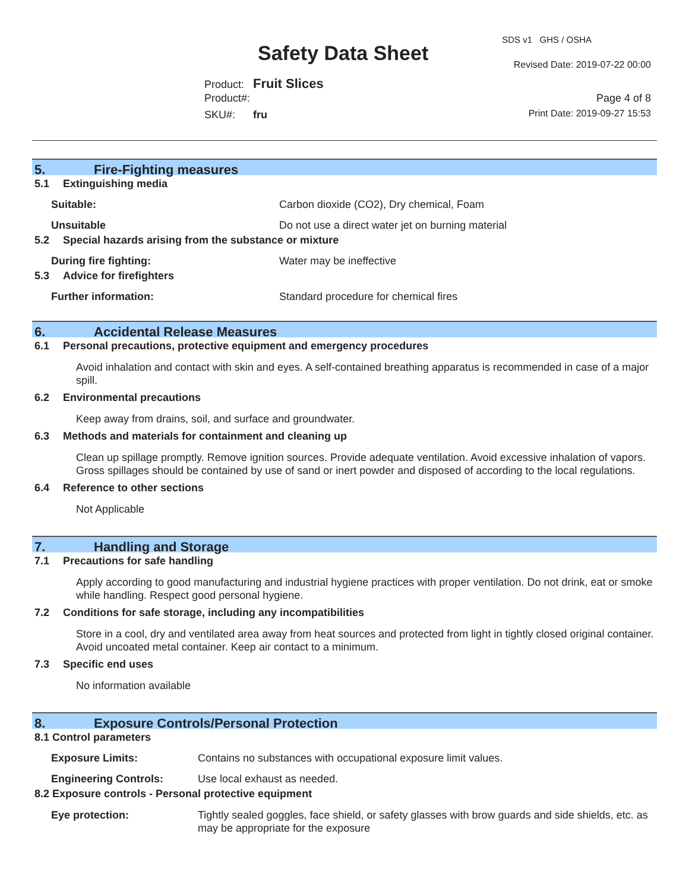SDS v1 GHS / OSHA
Safety Data Sheet Revised Date: 2019-07-22 00:00
Product: Fruit Slices
Product#: Page 4 of 8
SKU#: fru Print Date: 2019-09-27 15:53
5. Fire-Fighting measures
5.1 Extinguishing media
Suitable: Carbon dioxide (CO2), Dry chemical, Foam
Unsuitable Do not use a direct water jet on burning material
5.2 Special hazards arising from the substance or mixture
During fire fighting: Water may be ineffective
5.3 Advice for firefighters
Further information: Standard procedure for chemical fires
6. Accidental Release Measures
6.1 Personal precautions, protective equipment and emergency procedures
Avoid inhalation and contact with skin and eyes. A self-contained breathing apparatus is recommended in case of a major spill.
6.2 Environmental precautions
Keep away from drains, soil, and surface and groundwater.
6.3 Methods and materials for containment and cleaning up
Clean up spillage promptly. Remove ignition sources. Provide adequate ventilation. Avoid excessive inhalation of vapors. Gross spillages should be contained by use of sand or inert powder and disposed of according to the local regulations.
6.4 Reference to other sections
Not Applicable
7. Handling and Storage
7.1 Precautions for safe handling
Apply according to good manufacturing and industrial hygiene practices with proper ventilation. Do not drink, eat or smoke while handling. Respect good personal hygiene.
7.2 Conditions for safe storage, including any incompatibilities
Store in a cool, dry and ventilated area away from heat sources and protected from light in tightly closed original container. Avoid uncoated metal container. Keep air contact to a minimum.
7.3 Specific end uses
No information available
8. Exposure Controls/Personal Protection
8.1 Control parameters
Exposure Limits: Contains no substances with occupational exposure limit values.
Engineering Controls: Use local exhaust as needed.
8.2 Exposure controls - Personal protective equipment
Eye protection: Tightly sealed goggles, face shield, or safety glasses with brow guards and side shields, etc. as may be appropriate for the exposure